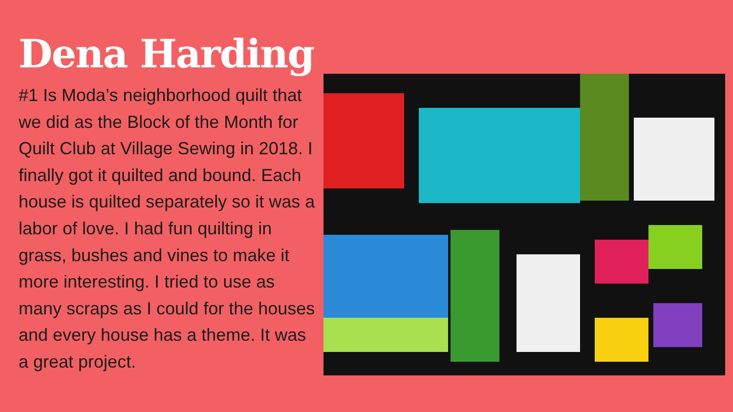Dena Harding
#1 Is Moda’s neighborhood quilt that we did as the Block of the Month for Quilt Club at Village Sewing in 2018. I finally got it quilted and bound. Each house is quilted separately so it was a labor of love. I had fun quilting in grass, bushes and vines to make it more interesting. I tried to use as many scraps as I could for the houses and every house has a theme. It was a great project.